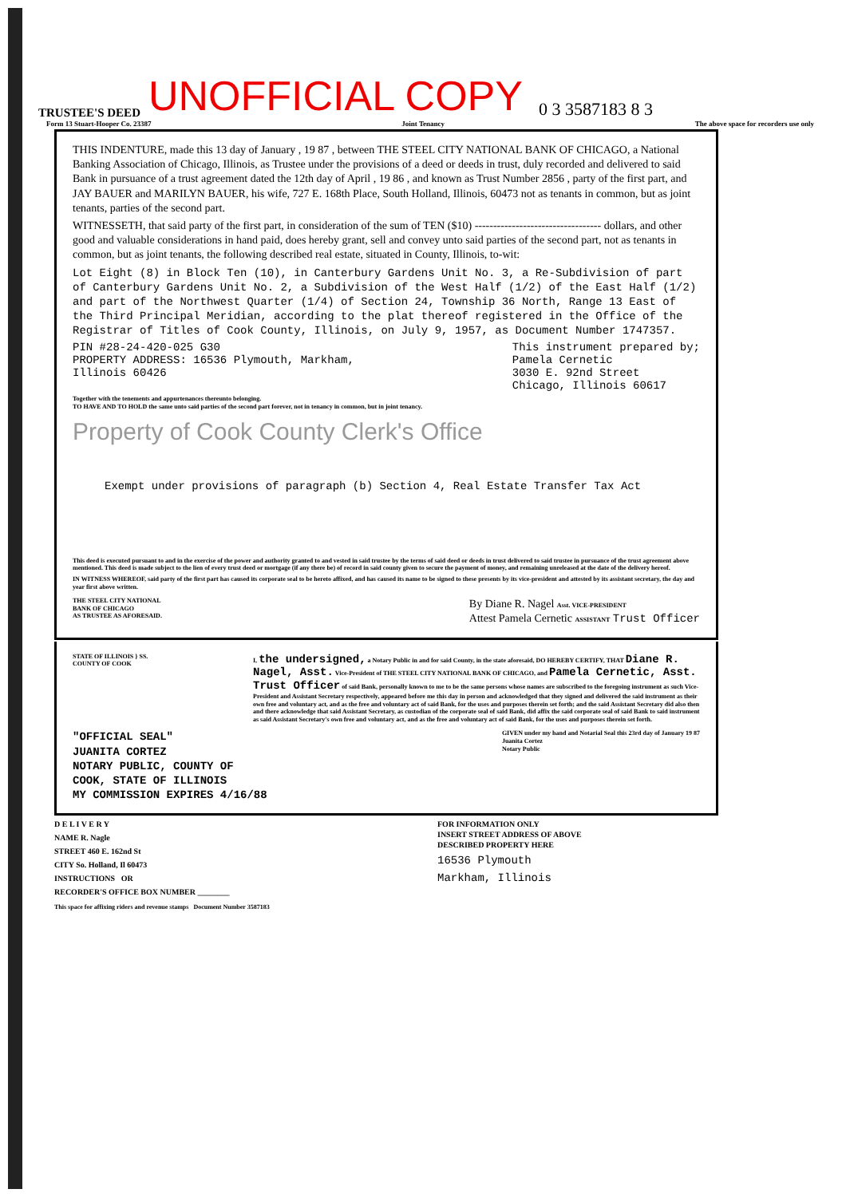TRUSTEE'S DEED UNOFFICIAL COPY 0 3 3587183 8 3
Form 13 Stuart-Hooper Co. 23387 Joint Tenancy The above space for recorders use only
THIS INDENTURE, made this 13 day of January , 19 87 , between THE STEEL CITY NATIONAL BANK OF CHICAGO, a National Banking Association of Chicago, Illinois, as Trustee under the provisions of a deed or deeds in trust, duly recorded and delivered to said Bank in pursuance of a trust agreement dated the 12th day of April , 19 86 , and known as Trust Number 2856 , party of the first part, and JAY BAUER and MARILYN BAUER, his wife, 727 E. 168th Place, South Holland, Illinois, 60473 not as tenants in common, but as joint tenants, parties of the second part.
WITNESSETH, that said party of the first part, in consideration of the sum of TEN ($10) ---------------------------------- dollars, and other good and valuable considerations in hand paid, does hereby grant, sell and convey unto said parties of the second part, not as tenants in common, but as joint tenants, the following described real estate, situated in County, Illinois, to-wit:
Lot Eight (8) in Block Ten (10), in Canterbury Gardens Unit No. 3, a Re-Subdivision of part of Canterbury Gardens Unit No. 2, a Subdivision of the West Half (1/2) of the East Half (1/2) and part of the Northwest Quarter (1/4) of Section 24, Township 36 North, Range 13 East of the Third Principal Meridian, according to the plat thereof registered in the Office of the Registrar of Titles of Cook County, Illinois, on July 9, 1957, as Document Number 1747357.
PIN #28-24-420-025 G30
PROPERTY ADDRESS: 16536 Plymouth, Markham,
Illinois 60426
This instrument prepared by;
Pamela Cernetic
3030 E. 92nd Street
Chicago, Illinois 60617
Together with the tenements and appurtenances thereunto belonging.
TO HAVE AND TO HOLD the same unto said parties of the second part forever, not in tenancy in common, but in joint tenancy.
Property of Cook County Clerk's Office
Exempt under provisions of paragraph (b) Section 4, Real Estate Transfer Tax Act
This deed is executed pursuant to and in the exercise of the power and authority granted to and vested in said trustee by the terms of said deed or deeds in trust delivered to said trustee in pursuance of the trust agreement above mentioned. This deed is made subject to the lien of every trust deed or mortgage (if any there be) of record in said county given to secure the payment of money, and remaining unreleased at the date of the delivery hereof.
IN WITNESS WHEREOF, said party of the first part has caused its corporate seal to be hereto affixed, and has caused its name to be signed to these presents by its vice-president and attested by its assistant secretary, the day and year first above written.
THE STEEL CITY NATIONAL
BANK OF CHICAGO
AS TRUSTEE AS AFORESAID.
By Diane R. Nagel Asst. VICE-PRESIDENT
Attest Pamela Cernetic ASSISTANT Trust Officer
STATE OF ILLINOIS } SS.
COUNTY OF COOK
I, the undersigned, a Notary Public in and for said County, in the state aforesaid, DO HEREBY CERTIFY, THAT Diane R. Nagel, Asst. Vice-President of THE STEEL CITY NATIONAL BANK OF CHICAGO, and Pamela Cernetic, Asst. Trust Officer of said Bank, personally known to me to be the same persons whose names are subscribed to the foregoing instrument as such Vice-President and Assistant Secretary respectively, appeared before me this day in person and acknowledged that they signed and delivered the said instrument as their own free and voluntary act, and as the free and voluntary act of said Bank, for the uses and purposes therein set forth; and the said Assistant Secretary did also then and there acknowledge that said Assistant Secretary, as custodian of the corporate seal of said Bank, did affix the said corporate seal of said Bank to said instrument as said Assistant Secretary's own free and voluntary act, and as the free and voluntary act of said Bank, for the uses and purposes therein set forth.
"OFFICIAL SEAL"
JUANITA CORTEZ
NOTARY PUBLIC, COUNTY OF
COOK, STATE OF ILLINOIS
MY COMMISSION EXPIRES 4/16/88
GIVEN under my hand and Notarial Seal this 23rd day of January 19 87
Juanita Cortez
Notary Public
D E L I V E R Y
NAME R. Nagle
STREET 460 E. 162nd St
CITY So. Holland, Il 60473
INSTRUCTIONS OR
RECORDER'S OFFICE BOX NUMBER ________
FOR INFORMATION ONLY
INSERT STREET ADDRESS OF ABOVE
DESCRIBED PROPERTY HERE
16536 Plymouth
Markham, Illinois
This space for affixing riders and revenue stamps Document Number 3587183